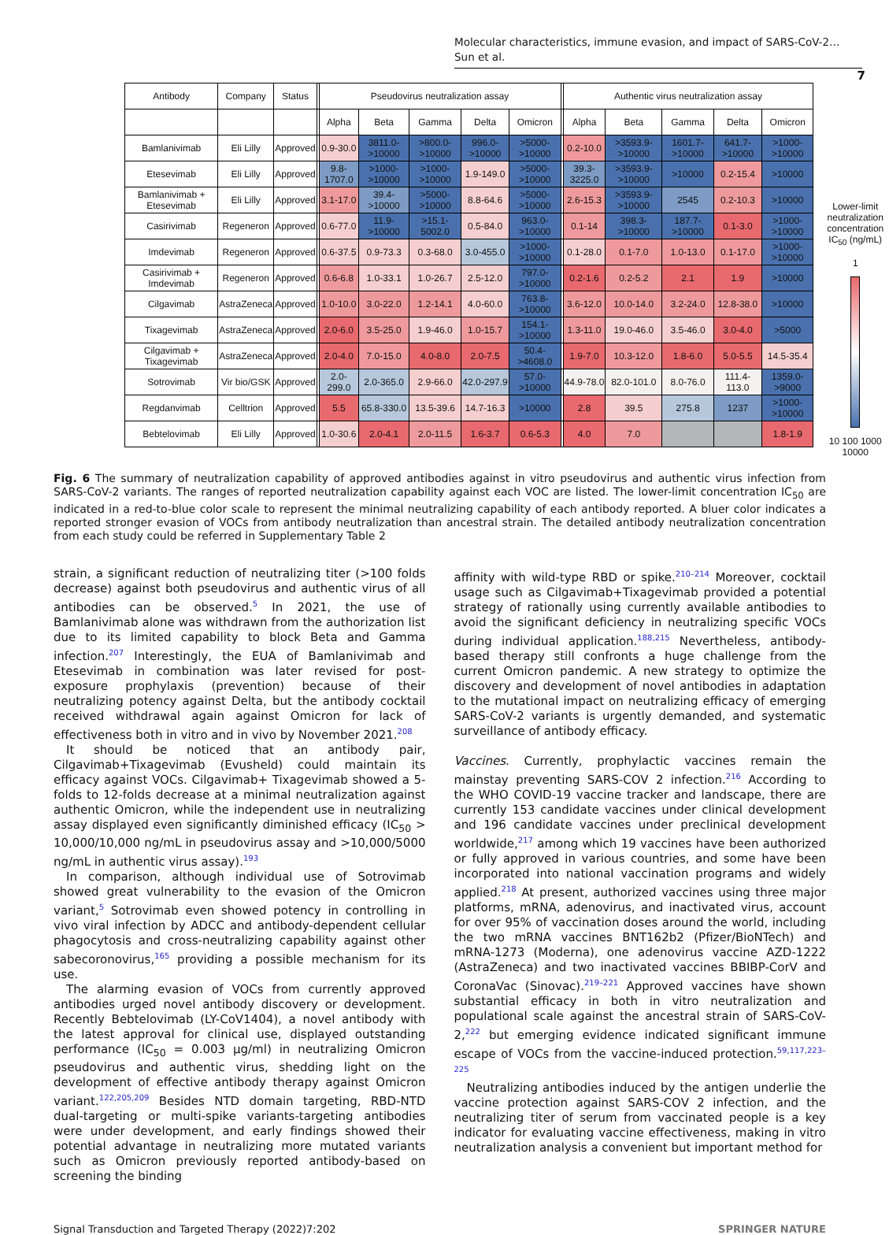Molecular characteristics, immune evasion, and impact of SARS-CoV-2…
Sun et al.
7
| Antibody | Company | Status | | Pseudovirus neutralization assay | | | | | | Authentic virus neutralization assay | | | | |
| --- | --- | --- | --- | --- | --- | --- | --- | --- | --- | --- | --- | --- | --- | --- |
| | | | | Alpha | Beta | Gamma | Delta | Omicron | | Alpha | Beta | Gamma | Delta | Omicron |
| Bamlanivimab | Eli Lilly | Approved | | 0.9-30.0 | 3811.0->10000 | >800.0->10000 | 996.0->10000 | >5000->10000 | | 0.2-10.0 | >3593.9->10000 | 1601.7->10000 | 641.7->10000 | >1000->10000 |
| Etesevimab | Eli Lilly | Approved | | 9.8-1707.0 | >1000->10000 | >1000->10000 | 1.9-149.0 | >5000->10000 | | 39.3-3225.0 | >3593.9->10000 | >10000 | 0.2-15.4 | >10000 |
| Bamlanivimab + Etesevimab | Eli Lilly | Approved | | 3.1-17.0 | 39.4->10000 | >5000->10000 | 8.8-64.6 | >5000->10000 | | 2.6-15.3 | >3593.9->10000 | 2545 | 0.2-10.3 | >10000 |
| Casirivimab | Regeneron | Approved | | 0.6-77.0 | 11.9->10000 | >15.1-5002.0 | 0.5-84.0 | 963.0->10000 | | 0.1-14 | 398.3->10000 | 187.7->10000 | 0.1-3.0 | >1000->10000 |
| Imdevimab | Regeneron | Approved | | 0.6-37.5 | 0.9-73.3 | 0.3-68.0 | 3.0-455.0 | >1000->10000 | | 0.1-28.0 | 0.1-7.0 | 1.0-13.0 | 0.1-17.0 | >1000->10000 |
| Casirivimab + Imdevimab | Regeneron | Approved | | 0.6-6.8 | 1.0-33.1 | 1.0-26.7 | 2.5-12.0 | 797.0->10000 | | 0.2-1.6 | 0.2-5.2 | 2.1 | 1.9 | >10000 |
| Cilgavimab | AstraZeneca | Approved | | 1.0-10.0 | 3.0-22.0 | 1.2-14.1 | 4.0-60.0 | 763.8->10000 | | 3.6-12.0 | 10.0-14.0 | 3.2-24.0 | 12.8-38.0 | >10000 |
| Tixagevimab | AstraZeneca | Approved | | 2.0-6.0 | 3.5-25.0 | 1.9-46.0 | 1.0-15.7 | 154.1->10000 | | 1.3-11.0 | 19.0-46.0 | 3.5-46.0 | 3.0-4.0 | >5000 |
| Cilgavimab + Tixagevimab | AstraZeneca | Approved | | 2.0-4.0 | 7.0-15.0 | 4.0-8.0 | 2.0-7.5 | 50.4->4608.0 | | 1.9-7.0 | 10.3-12.0 | 1.8-6.0 | 5.0-5.5 | 14.5-35.4 |
| Sotrovimab | Vir bio/GSK | Approved | | 2.0-299.0 | 2.0-365.0 | 2.9-66.0 | 42.0-297.9 | 57.0->10000 | | 44.9-78.0 | 82.0-101.0 | 8.0-76.0 | 111.4-113.0 | 1359.0->9000 |
| Regdanvimab | Celltrion | Approved | | 5.5 | 65.8-330.0 | 13.5-39.6 | 14.7-16.3 | >10000 | | 2.8 | 39.5 | 275.8 | 1237 | >1000->10000 |
| Bebtelovimab | Eli Lilly | Approved | | 1.0-30.6 | 2.0-4.1 | 2.0-11.5 | 1.6-3.7 | 0.6-5.3 | | 4.0 | 7.0 | | | 1.8-1.9 |
Lower-limit neutralization concentration IC<sub>50</sub> (ng/mL)
1
10 100 1000
10000
Fig. 6 The summary of neutralization capability of approved antibodies against in vitro pseudovirus and authentic virus infection from SARS-CoV-2 variants. The ranges of reported neutralization capability against each VOC are listed. The lower-limit concentration IC<sub>50</sub> are indicated in a red-to-blue color scale to represent the minimal neutralizing capability of each antibody reported. A bluer color indicates a reported stronger evasion of VOCs from antibody neutralization than ancestral strain. The detailed antibody neutralization concentration from each study could be referred in Supplementary Table 2
strain, a significant reduction of neutralizing titer (>100 folds decrease) against both pseudovirus and authentic virus of all antibodies can be observed.<sup>5</sup> In 2021, the use of Bamlanivimab alone was withdrawn from the authorization list due to its limited capability to block Beta and Gamma infection.<sup>207</sup> Interestingly, the EUA of Bamlanivimab and Etesevimab in combination was later revised for post-exposure prophylaxis (prevention) because of their neutralizing potency against Delta, but the antibody cocktail received withdrawal again against Omicron for lack of effectiveness both in vitro and in vivo by November 2021.<sup>208</sup>
It should be noticed that an antibody pair, Cilgavimab+Tixagevimab (Evusheld) could maintain its efficacy against VOCs. Cilgavimab+ Tixagevimab showed a 5-folds to 12-folds decrease at a minimal neutralization against authentic Omicron, while the independent use in neutralizing assay displayed even significantly diminished efficacy (IC<sub>50</sub> > 10,000/10,000 ng/mL in pseudovirus assay and >10,000/5000 ng/mL in authentic virus assay).<sup>193</sup>
In comparison, although individual use of Sotrovimab showed great vulnerability to the evasion of the Omicron variant,<sup>5</sup> Sotrovimab even showed potency in controlling in vivo viral infection by ADCC and antibody-dependent cellular phagocytosis and cross-neutralizing capability against other sabecoronovirus,<sup>165</sup> providing a possible mechanism for its use.
The alarming evasion of VOCs from currently approved antibodies urged novel antibody discovery or development. Recently Bebtelovimab (LY-CoV1404), a novel antibody with the latest approval for clinical use, displayed outstanding performance (IC<sub>50</sub> = 0.003 μg/ml) in neutralizing Omicron pseudovirus and authentic virus, shedding light on the development of effective antibody therapy against Omicron variant.<sup>122,205,209</sup> Besides NTD domain targeting, RBD-NTD dual-targeting or multi-spike variants-targeting antibodies were under development, and early findings showed their potential advantage in neutralizing more mutated variants such as Omicron previously reported antibody-based on screening the binding
affinity with wild-type RBD or spike.<sup>210–214</sup> Moreover, cocktail usage such as Cilgavimab+Tixagevimab provided a potential strategy of rationally using currently available antibodies to avoid the significant deficiency in neutralizing specific VOCs during individual application.<sup>188,215</sup> Nevertheless, antibody-based therapy still confronts a huge challenge from the current Omicron pandemic. A new strategy to optimize the discovery and development of novel antibodies in adaptation to the mutational impact on neutralizing efficacy of emerging SARS-CoV-2 variants is urgently demanded, and systematic surveillance of antibody efficacy.
Vaccines. Currently, prophylactic vaccines remain the mainstay preventing SARS-COV 2 infection.<sup>216</sup> According to the WHO COVID-19 vaccine tracker and landscape, there are currently 153 candidate vaccines under clinical development and 196 candidate vaccines under preclinical development worldwide,<sup>217</sup> among which 19 vaccines have been authorized or fully approved in various countries, and some have been incorporated into national vaccination programs and widely applied.<sup>218</sup> At present, authorized vaccines using three major platforms, mRNA, adenovirus, and inactivated virus, account for over 95% of vaccination doses around the world, including the two mRNA vaccines BNT162b2 (Pfizer/BioNTech) and mRNA-1273 (Moderna), one adenovirus vaccine AZD-1222 (AstraZeneca) and two inactivated vaccines BBIBP-CorV and CoronaVac (Sinovac).<sup>219–221</sup> Approved vaccines have shown substantial efficacy in both in vitro neutralization and populational scale against the ancestral strain of SARS-CoV-2,<sup>222</sup> but emerging evidence indicated significant immune escape of VOCs from the vaccine-induced protection.<sup>59,117,223–225</sup>
Neutralizing antibodies induced by the antigen underlie the vaccine protection against SARS-COV 2 infection, and the neutralizing titer of serum from vaccinated people is a key indicator for evaluating vaccine effectiveness, making in vitro neutralization analysis a convenient but important method for
Signal Transduction and Targeted Therapy (2022)7:202 SPRINGER NATURE